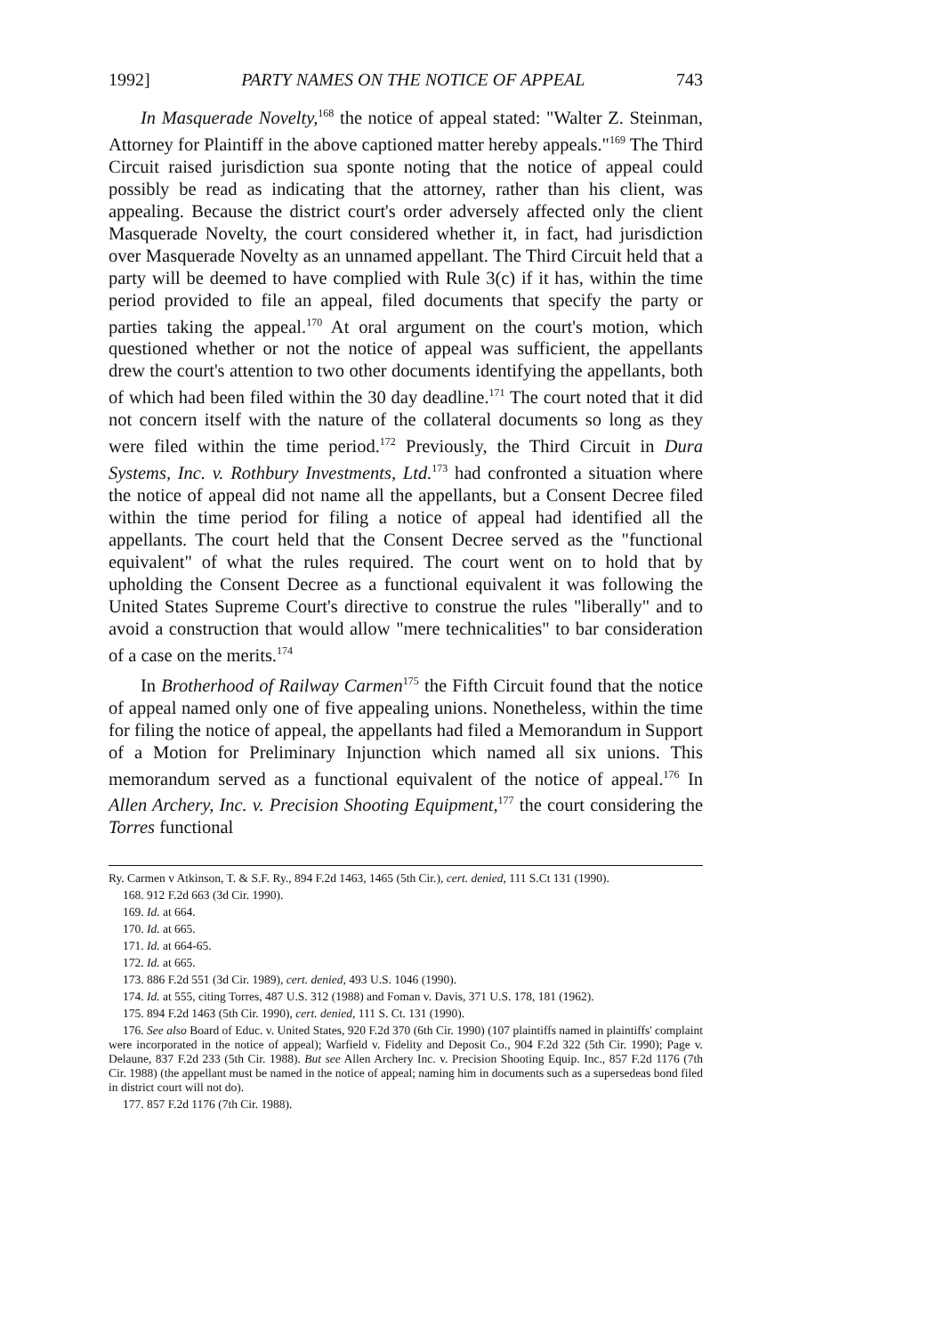1992] PARTY NAMES ON THE NOTICE OF APPEAL 743
In Masquerade Novelty,<sup>168</sup> the notice of appeal stated: "Walter Z. Steinman, Attorney for Plaintiff in the above captioned matter hereby appeals."<sup>169</sup> The Third Circuit raised jurisdiction sua sponte noting that the notice of appeal could possibly be read as indicating that the attorney, rather than his client, was appealing. Because the district court's order adversely affected only the client Masquerade Novelty, the court considered whether it, in fact, had jurisdiction over Masquerade Novelty as an unnamed appellant. The Third Circuit held that a party will be deemed to have complied with Rule 3(c) if it has, within the time period provided to file an appeal, filed documents that specify the party or parties taking the appeal.<sup>170</sup> At oral argument on the court's motion, which questioned whether or not the notice of appeal was sufficient, the appellants drew the court's attention to two other documents identifying the appellants, both of which had been filed within the 30 day deadline.<sup>171</sup> The court noted that it did not concern itself with the nature of the collateral documents so long as they were filed within the time period.<sup>172</sup> Previously, the Third Circuit in Dura Systems, Inc. v. Rothbury Investments, Ltd.<sup>173</sup> had confronted a situation where the notice of appeal did not name all the appellants, but a Consent Decree filed within the time period for filing a notice of appeal had identified all the appellants. The court held that the Consent Decree served as the "functional equivalent" of what the rules required. The court went on to hold that by upholding the Consent Decree as a functional equivalent it was following the United States Supreme Court's directive to construe the rules "liberally" and to avoid a construction that would allow "mere technicalities" to bar consideration of a case on the merits.<sup>174</sup>
In Brotherhood of Railway Carmen<sup>175</sup> the Fifth Circuit found that the notice of appeal named only one of five appealing unions. Nonetheless, within the time for filing the notice of appeal, the appellants had filed a Memorandum in Support of a Motion for Preliminary Injunction which named all six unions. This memorandum served as a functional equivalent of the notice of appeal.<sup>176</sup> In Allen Archery, Inc. v. Precision Shooting Equipment,<sup>177</sup> the court considering the Torres functional
Ry. Carmen v Atkinson, T. & S.F. Ry., 894 F.2d 1463, 1465 (5th Cir.), cert. denied, 111 S.Ct 131 (1990).
168. 912 F.2d 663 (3d Cir. 1990).
169. Id. at 664.
170. Id. at 665.
171. Id. at 664-65.
172. Id. at 665.
173. 886 F.2d 551 (3d Cir. 1989), cert. denied, 493 U.S. 1046 (1990).
174. Id. at 555, citing Torres, 487 U.S. 312 (1988) and Foman v. Davis, 371 U.S. 178, 181 (1962).
175. 894 F.2d 1463 (5th Cir. 1990), cert. denied, 111 S. Ct. 131 (1990).
176. See also Board of Educ. v. United States, 920 F.2d 370 (6th Cir. 1990) (107 plaintiffs named in plaintiffs' complaint were incorporated in the notice of appeal); Warfield v. Fidelity and Deposit Co., 904 F.2d 322 (5th Cir. 1990); Page v. Delaune, 837 F.2d 233 (5th Cir. 1988). But see Allen Archery Inc. v. Precision Shooting Equip. Inc., 857 F.2d 1176 (7th Cir. 1988) (the appellant must be named in the notice of appeal; naming him in documents such as a supersedeas bond filed in district court will not do).
177. 857 F.2d 1176 (7th Cir. 1988).